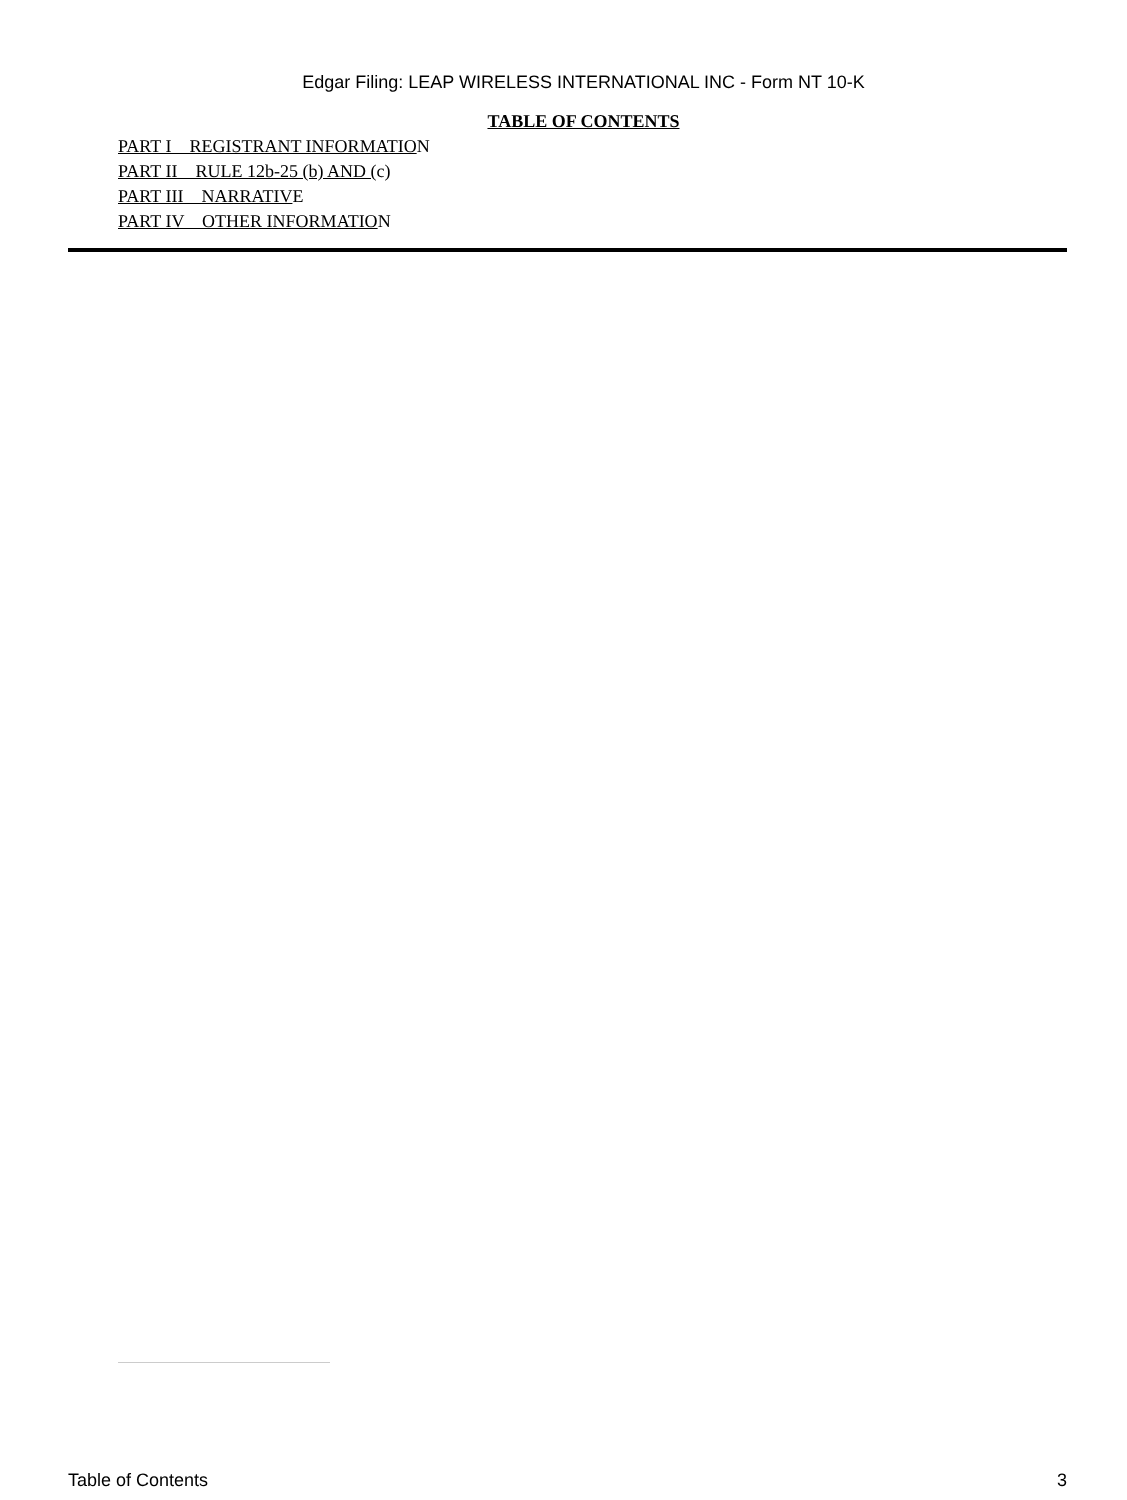Edgar Filing: LEAP WIRELESS INTERNATIONAL INC - Form NT 10-K
TABLE OF CONTENTS
PART I REGISTRANT INFORMATION
PART II RULE 12b-25 (b) AND (c)
PART III NARRATIVE
PART IV OTHER INFORMATION
Table of Contents 3